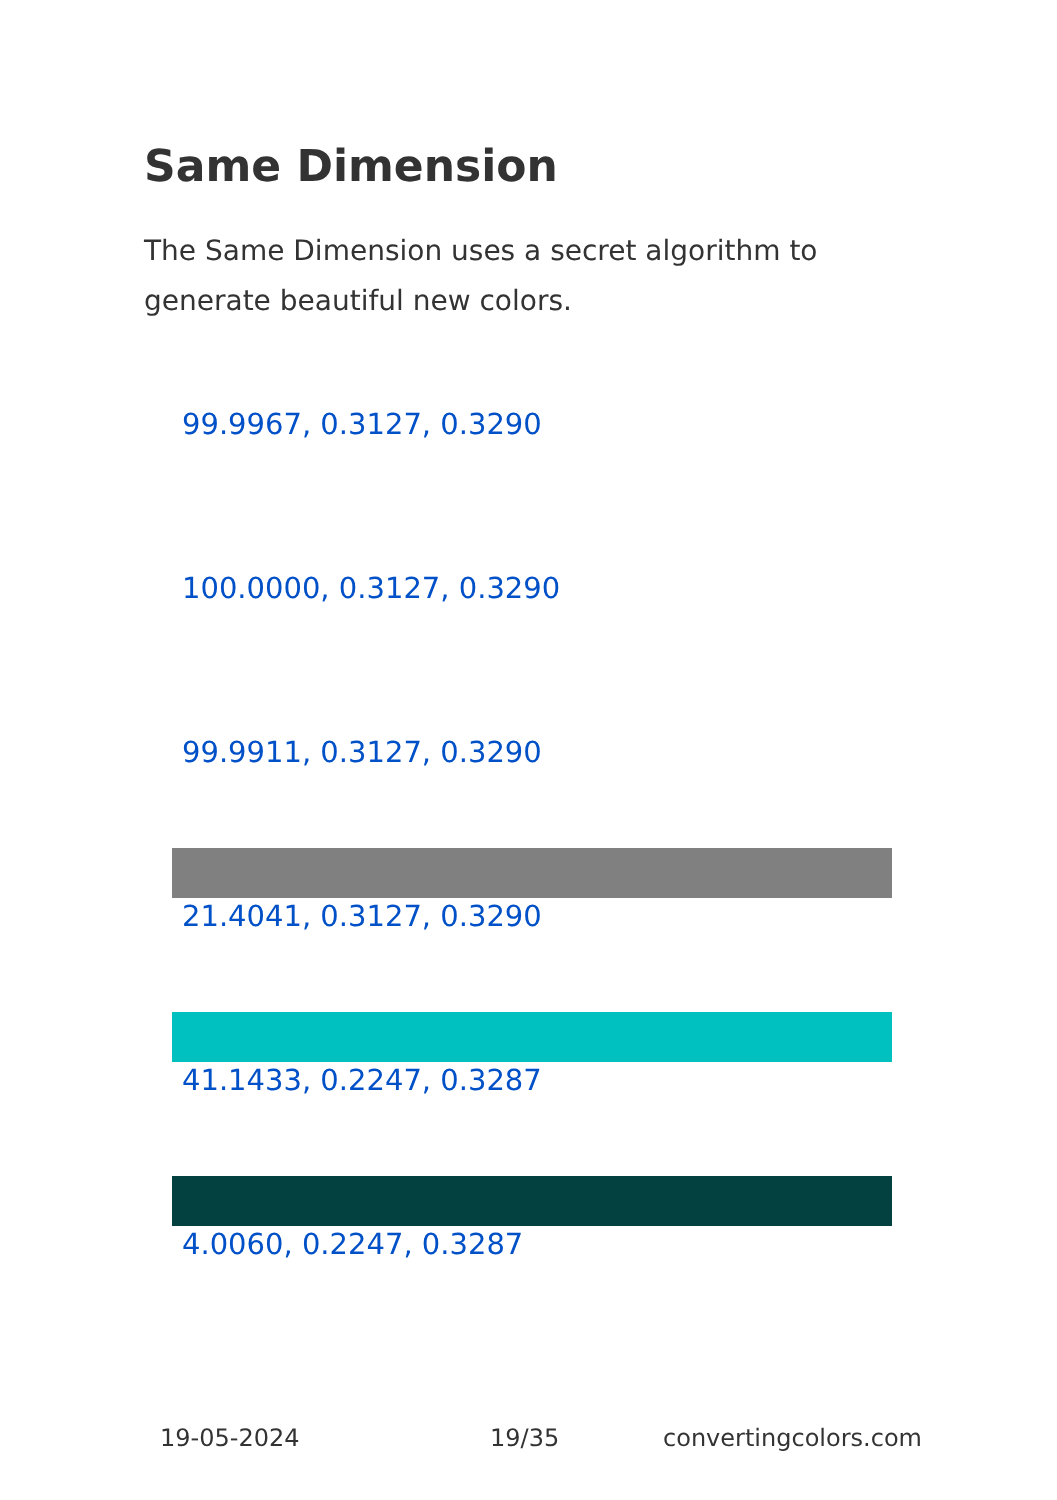Same Dimension
The Same Dimension uses a secret algorithm to generate beautiful new colors.
99.9967, 0.3127, 0.3290
100.0000, 0.3127, 0.3290
99.9911, 0.3127, 0.3290
21.4041, 0.3127, 0.3290
41.1433, 0.2247, 0.3287
4.0060, 0.2247, 0.3287
19-05-2024 19/35 convertingcolors.com